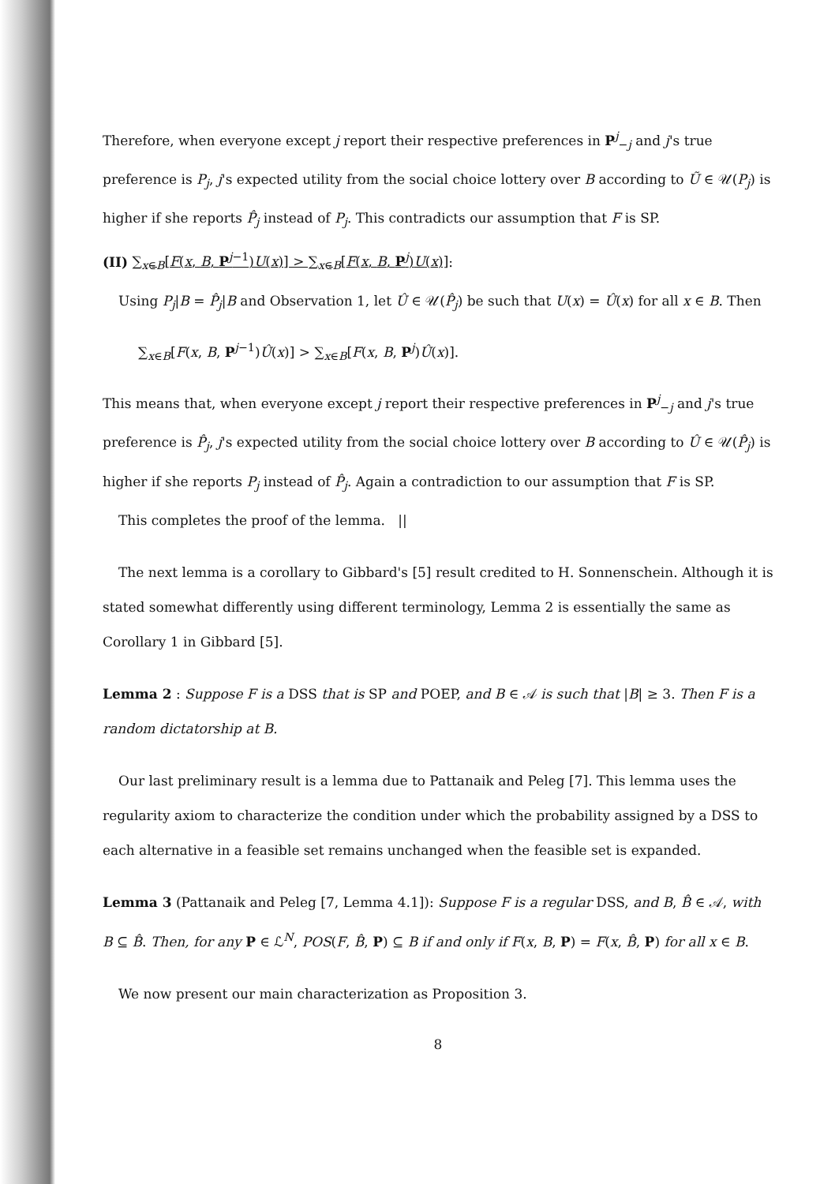Therefore, when everyone except j report their respective preferences in P<sup>j</sup><sub>−j</sub> and j's true preference is P<sub>j</sub>, j's expected utility from the social choice lottery over B according to Ũ ∈ 𝒰(P<sub>j</sub>) is higher if she reports P̂<sub>j</sub> instead of P<sub>j</sub>. This contradicts our assumption that F is SP.
(II) ∑<sub>x∈B</sub>[F(x, B, P<sup>j−1</sup>)U(x)] > ∑<sub>x∈B</sub>[F(x, B, P<sup>j</sup>)U(x)]:
Using P<sub>j</sub>|B = P̂<sub>j</sub>|B and Observation 1, let Û ∈ 𝒰(P̂<sub>j</sub>) be such that U(x) = Û(x) for all x ∈ B. Then
∑<sub>x∈B</sub>[F(x, B, P<sup>j−1</sup>)Û(x)] > ∑<sub>x∈B</sub>[F(x, B, P<sup>j</sup>)Û(x)].
This means that, when everyone except j report their respective preferences in P<sup>j</sup><sub>−j</sub> and j's true preference is P̂<sub>j</sub>, j's expected utility from the social choice lottery over B according to Û ∈ 𝒰(P̂<sub>j</sub>) is higher if she reports P<sub>j</sub> instead of P̂<sub>j</sub>. Again a contradiction to our assumption that F is SP.
This completes the proof of the lemma. ||
The next lemma is a corollary to Gibbard's [5] result credited to H. Sonnenschein. Although it is stated somewhat differently using different terminology, Lemma 2 is essentially the same as Corollary 1 in Gibbard [5].
Lemma 2 : Suppose F is a DSS that is SP and POEP, and B ∈ 𝒜 is such that |B| ≥ 3. Then F is a random dictatorship at B.
Our last preliminary result is a lemma due to Pattanaik and Peleg [7]. This lemma uses the regularity axiom to characterize the condition under which the probability assigned by a DSS to each alternative in a feasible set remains unchanged when the feasible set is expanded.
Lemma 3 (Pattanaik and Peleg [7, Lemma 4.1]): Suppose F is a regular DSS, and B, B̂ ∈ 𝒜, with B ⊆ B̂. Then, for any P ∈ ℒ<sup>N</sup>, POS(F, B̂, P) ⊆ B if and only if F(x, B, P) = F(x, B̂, P) for all x ∈ B.
We now present our main characterization as Proposition 3.
8